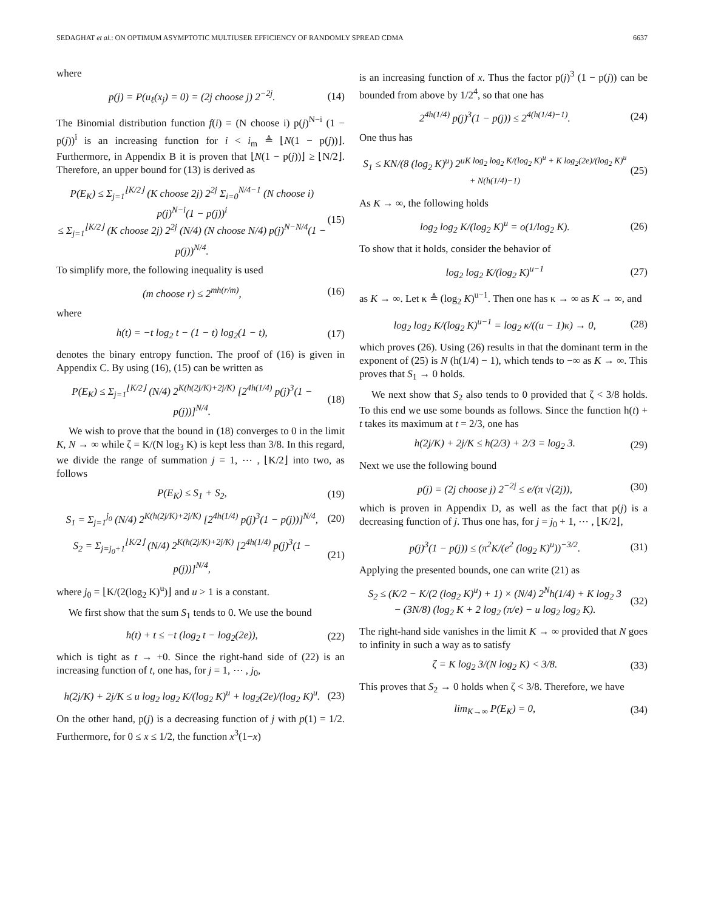SEDAGHAT et al.: ON OPTIMUM ASYMPTOTIC MULTIUSER EFFICIENCY OF RANDOMLY SPREAD CDMA 6637
where
p(j) = P(u<sub>ℓ</sub>(x<sub>j</sub>) = 0) = (2j choose j) 2<sup>−2j</sup>. (14)
The Binomial distribution function f(i) = (N choose i) p(j)<sup>N−i</sup> (1 − p(j))<sup>i</sup> is an increasing function for i < i<sub>m</sub> ≜ ⌊N(1 − p(j))⌋. Furthermore, in Appendix B it is proven that ⌊N(1 − p(j))⌋ ≥ ⌊N/2⌋. Therefore, an upper bound for (13) is derived as
P(E<sub>K</sub>) ≤ Σ<sub>j=1</sub><sup>⌊K/2⌋</sup> (K choose 2j) 2<sup>2j</sup> Σ<sub>i=0</sub><sup>N/4−1</sup> (N choose i) p(j)<sup>N−i</sup>(1 − p(j))<sup>i</sup>
≤ Σ<sub>j=1</sub><sup>⌊K/2⌋</sup> (K choose 2j) 2<sup>2j</sup> (N/4) (N choose N/4) p(j)<sup>N−N/4</sup>(1 − p(j))<sup>N/4</sup>. (15)
To simplify more, the following inequality is used
(m choose r) ≤ 2<sup>mh(r/m)</sup>, (16)
where
h(t) = −t log<sub>2</sub> t − (1 − t) log<sub>2</sub>(1 − t), (17)
denotes the binary entropy function. The proof of (16) is given in Appendix C. By using (16), (15) can be written as
P(E<sub>K</sub>) ≤ Σ<sub>j=1</sub><sup>⌊K/2⌋</sup> (N/4) 2<sup>K(h(2j/K)+2j/K)</sup> [2<sup>4h(1/4)</sup> p(j)<sup>3</sup>(1 − p(j))]<sup>N/4</sup>. (18)
We wish to prove that the bound in (18) converges to 0 in the limit K, N → ∞ while ζ = K/(N log<sub>3</sub> K) is kept less than 3/8. In this regard, we divide the range of summation j = 1, ⋯ , ⌊K/2⌋ into two, as follows
P(E<sub>K</sub>) ≤ S<sub>1</sub> + S<sub>2</sub>, (19)
S<sub>1</sub> = Σ<sub>j=1</sub><sup>j<sub>0</sub></sup> (N/4) 2<sup>K(h(2j/K)+2j/K)</sup> [2<sup>4h(1/4)</sup> p(j)<sup>3</sup>(1 − p(j))]<sup>N/4</sup>, (20)
S<sub>2</sub> = Σ<sub>j=j<sub>0</sub>+1</sub><sup>⌊K/2⌋</sup> (N/4) 2<sup>K(h(2j/K)+2j/K)</sup> [2<sup>4h(1/4)</sup> p(j)<sup>3</sup>(1 − p(j))]<sup>N/4</sup>, (21)
where j<sub>0</sub> = ⌊K/(2(log<sub>2</sub> K)<sup>u</sup>)⌋ and u > 1 is a constant.
We first show that the sum S<sub>1</sub> tends to 0. We use the bound
h(t) + t ≤ −t (log<sub>2</sub> t − log<sub>2</sub>(2e)), (22)
which is tight as t → +0. Since the right-hand side of (22) is an increasing function of t, one has, for j = 1, ⋯ , j<sub>0</sub>,
h(2j/K) + 2j/K ≤ u log<sub>2</sub> log<sub>2</sub> K/(log<sub>2</sub> K)<sup>u</sup> + log<sub>2</sub>(2e)/(log<sub>2</sub> K)<sup>u</sup>. (23)
On the other hand, p(j) is a decreasing function of j with p(1) = 1/2. Furthermore, for 0 ≤ x ≤ 1/2, the function x<sup>3</sup>(1−x)
is an increasing function of x. Thus the factor p(j)<sup>3</sup> (1 − p(j)) can be bounded from above by 1/2<sup>4</sup>, so that one has
2<sup>4h(1/4)</sup> p(j)<sup>3</sup>(1 − p(j)) ≤ 2<sup>4(h(1/4)−1)</sup>. (24)
One thus has
S<sub>1</sub> ≤ KN/(8 (log<sub>2</sub> K)<sup>u</sup>) 2<sup>uK log<sub>2</sub> log<sub>2</sub> K/(log<sub>2</sub> K)<sup>u</sup> + K log<sub>2</sub>(2e)/(log<sub>2</sub> K)<sup>u</sup> + N(h(1/4)−1)</sup> (25)
As K → ∞, the following holds
log<sub>2</sub> log<sub>2</sub> K/(log<sub>2</sub> K)<sup>u</sup> = o(1/log<sub>2</sub> K). (26)
To show that it holds, consider the behavior of
log<sub>2</sub> log<sub>2</sub> K/(log<sub>2</sub> K)<sup>u−1</sup> (27)
as K → ∞. Let κ ≜ (log<sub>2</sub> K)<sup>u−1</sup>. Then one has κ → ∞ as K → ∞, and
log<sub>2</sub> log<sub>2</sub> K/(log<sub>2</sub> K)<sup>u−1</sup> = log<sub>2</sub> κ/((u − 1)κ) → 0, (28)
which proves (26). Using (26) results in that the dominant term in the exponent of (25) is N (h(1/4) − 1), which tends to −∞ as K → ∞. This proves that S<sub>1</sub> → 0 holds.
We next show that S<sub>2</sub> also tends to 0 provided that ζ < 3/8 holds. To this end we use some bounds as follows. Since the function h(t) + t takes its maximum at t = 2/3, one has
h(2j/K) + 2j/K ≤ h(2/3) + 2/3 = log<sub>2</sub> 3. (29)
Next we use the following bound
p(j) = (2j choose j) 2<sup>−2j</sup> ≤ e/(π √(2j)), (30)
which is proven in Appendix D, as well as the fact that p(j) is a decreasing function of j. Thus one has, for j = j<sub>0</sub> + 1, ⋯ , ⌊K/2⌋,
p(j)<sup>3</sup>(1 − p(j)) ≤ (π<sup>2</sup>K/(e<sup>2</sup> (log<sub>2</sub> K)<sup>u</sup>))<sup>−3/2</sup>. (31)
Applying the presented bounds, one can write (21) as
S<sub>2</sub> ≤ (K/2 − K/(2 (log<sub>2</sub> K)<sup>u</sup>) + 1) × (N/4) 2<sup>N</sup>h(1/4) + K log<sub>2</sub> 3
− (3N/8) (log<sub>2</sub> K + 2 log<sub>2</sub> (π/e) − u log<sub>2</sub> log<sub>2</sub> K). (32)
The right-hand side vanishes in the limit K → ∞ provided that N goes to infinity in such a way as to satisfy
ζ = K log<sub>2</sub> 3/(N log<sub>2</sub> K) < 3/8. (33)
This proves that S<sub>2</sub> → 0 holds when ζ < 3/8. Therefore, we have
lim<sub>K→∞</sub> P(E<sub>K</sub>) = 0, (34)